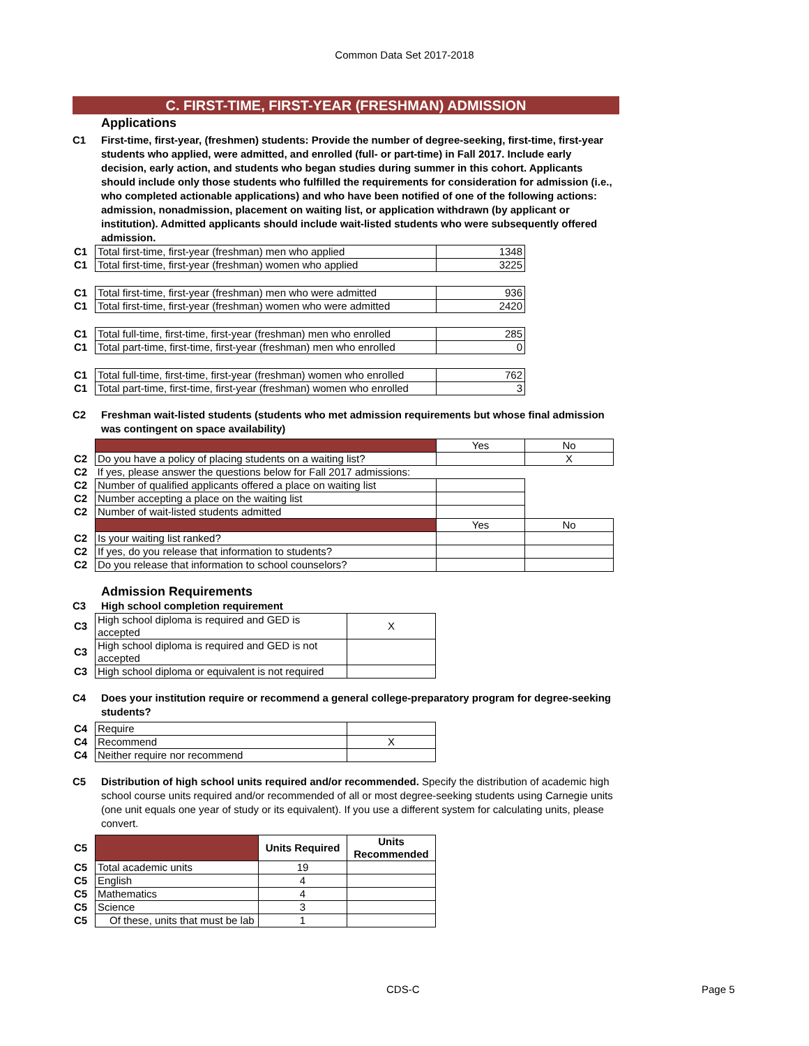Common Data Set 2017-2018
C. FIRST-TIME, FIRST-YEAR (FRESHMAN) ADMISSION
Applications
C1 First-time, first-year, (freshmen) students: Provide the number of degree-seeking, first-time, first-year students who applied, were admitted, and enrolled (full- or part-time) in Fall 2017. Include early decision, early action, and students who began studies during summer in this cohort. Applicants should include only those students who fulfilled the requirements for consideration for admission (i.e., who completed actionable applications) and who have been notified of one of the following actions: admission, nonadmission, placement on waiting list, or application withdrawn (by applicant or institution). Admitted applicants should include wait-listed students who were subsequently offered admission.
| C1 | Total first-time, first-year (freshman) men who applied | 1348 |
| C1 | Total first-time, first-year (freshman) women who applied | 3225 |
| C1 | Total first-time, first-year (freshman) men who were admitted | 936 |
| C1 | Total first-time, first-year (freshman) women who were admitted | 2420 |
| C1 | Total full-time, first-time, first-year (freshman) men who enrolled | 285 |
| C1 | Total part-time, first-time, first-year (freshman) men who enrolled | 0 |
| C1 | Total full-time, first-time, first-year (freshman) women who enrolled | 762 |
| C1 | Total part-time, first-time, first-year (freshman) women who enrolled | 3 |
C2 Freshman wait-listed students (students who met admission requirements but whose final admission was contingent on space availability)
| | | Yes | No |
| C2 | Do you have a policy of placing students on a waiting list? | | X |
| C2 | If yes, please answer the questions below for Fall 2017 admissions: | | |
| C2 | Number of qualified applicants offered a place on waiting list | | |
| C2 | Number accepting a place on the waiting list | | |
| C2 | Number of wait-listed students admitted | | |
| | | Yes | No |
| C2 | Is your waiting list ranked? | | |
| C2 | If yes, do you release that information to students? | | |
| C2 | Do you release that information to school counselors? | | |
Admission Requirements
C3 High school completion requirement
| C3 | High school diploma is required and GED is accepted | X |
| C3 | High school diploma is required and GED is not accepted | |
| C3 | High school diploma or equivalent is not required | |
C4 Does your institution require or recommend a general college-preparatory program for degree-seeking students?
| C4 | Require | |
| C4 | Recommend | X |
| C4 | Neither require nor recommend | |
C5 Distribution of high school units required and/or recommended. Specify the distribution of academic high school course units required and/or recommended of all or most degree-seeking students using Carnegie units (one unit equals one year of study or its equivalent). If you use a different system for calculating units, please convert.
| C5 | | Units Required | Units Recommended |
| C5 | Total academic units | 19 | |
| C5 | English | 4 | |
| C5 | Mathematics | 4 | |
| C5 | Science | 3 | |
| C5 | Of these, units that must be lab | 1 | |
CDS-C Page 5